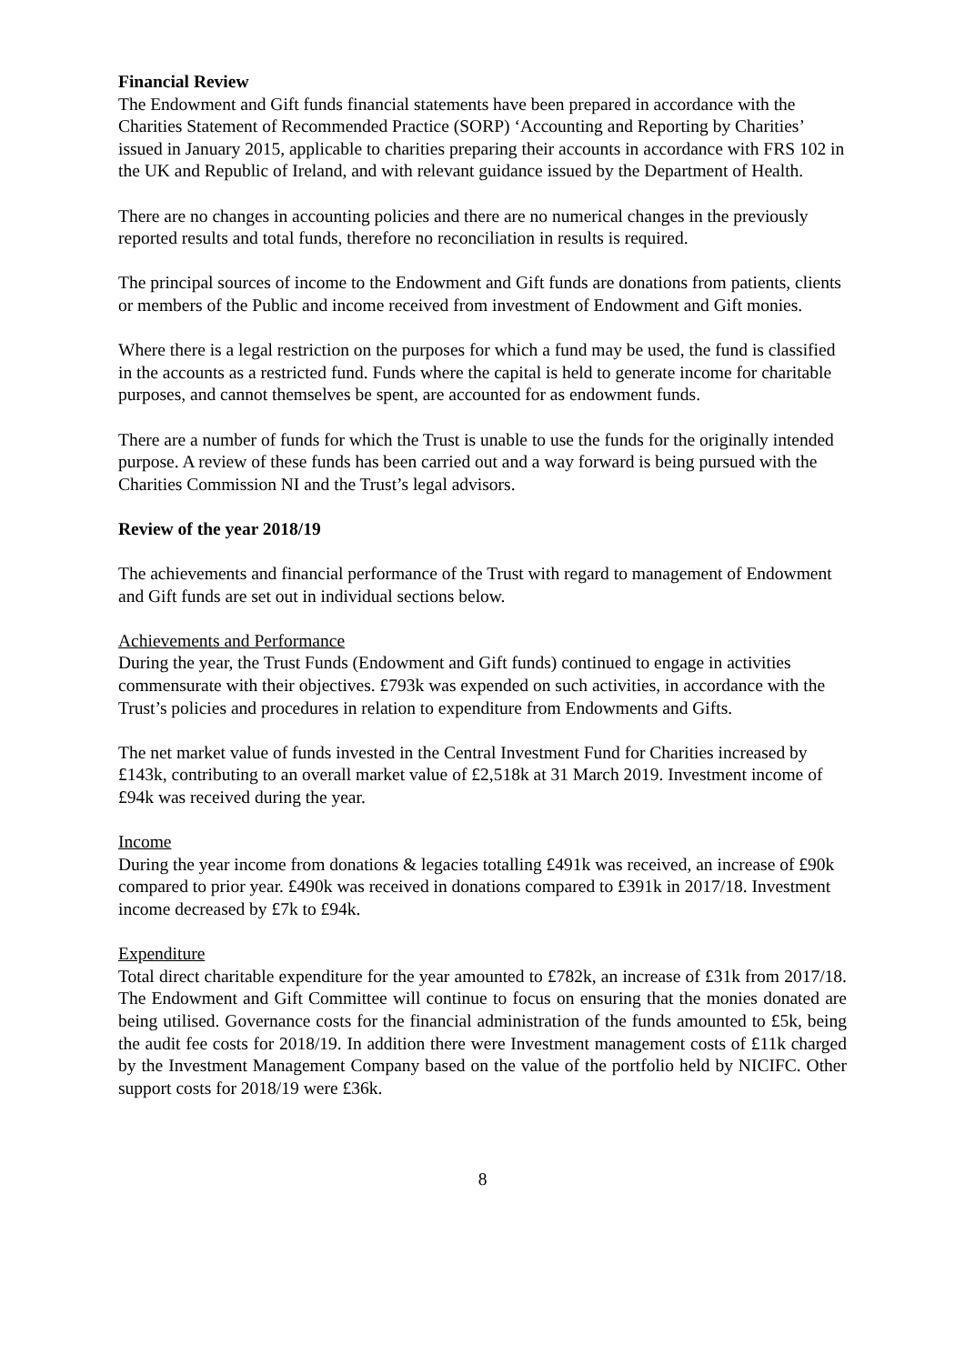Financial Review
The Endowment and Gift funds financial statements have been prepared in accordance with the Charities Statement of Recommended Practice (SORP) ‘Accounting and Reporting by Charities’ issued in January 2015, applicable to charities preparing their accounts in accordance with FRS 102 in the UK and Republic of Ireland, and with relevant guidance issued by the Department of Health.
There are no changes in accounting policies and there are no numerical changes in the previously reported results and total funds, therefore no reconciliation in results is required.
The principal sources of income to the Endowment and Gift funds are donations from patients, clients or members of the Public and income received from investment of Endowment and Gift monies.
Where there is a legal restriction on the purposes for which a fund may be used, the fund is classified in the accounts as a restricted fund. Funds where the capital is held to generate income for charitable purposes, and cannot themselves be spent, are accounted for as endowment funds.
There are a number of funds for which the Trust is unable to use the funds for the originally intended purpose. A review of these funds has been carried out and a way forward is being pursued with the Charities Commission NI and the Trust’s legal advisors.
Review of the year 2018/19
The achievements and financial performance of the Trust with regard to management of Endowment and Gift funds are set out in individual sections below.
Achievements and Performance
During the year, the Trust Funds (Endowment and Gift funds) continued to engage in activities commensurate with their objectives. £793k was expended on such activities, in accordance with the Trust’s policies and procedures in relation to expenditure from Endowments and Gifts.
The net market value of funds invested in the Central Investment Fund for Charities increased by £143k, contributing to an overall market value of £2,518k at 31 March 2019. Investment income of £94k was received during the year.
Income
During the year income from donations & legacies totalling £491k was received, an increase of £90k compared to prior year. £490k was received in donations compared to £391k in 2017/18. Investment income decreased by £7k to £94k.
Expenditure
Total direct charitable expenditure for the year amounted to £782k, an increase of £31k from 2017/18. The Endowment and Gift Committee will continue to focus on ensuring that the monies donated are being utilised. Governance costs for the financial administration of the funds amounted to £5k, being the audit fee costs for 2018/19. In addition there were Investment management costs of £11k charged by the Investment Management Company based on the value of the portfolio held by NICIFC. Other support costs for 2018/19 were £36k.
8